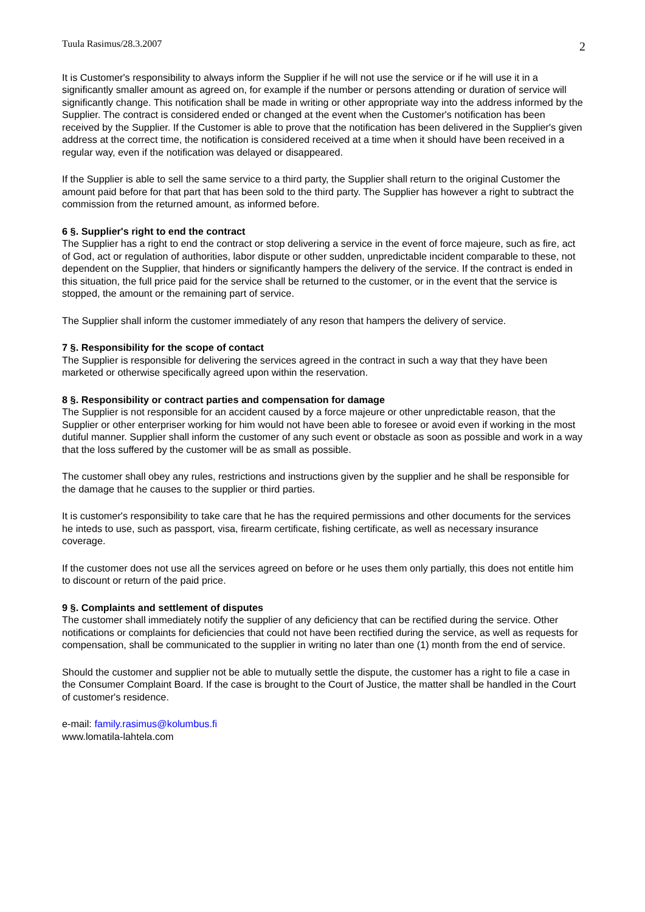Tuula Rasimus/28.3.2007 2
It is Customer's responsibility to always inform the Supplier if he will not use the service or if he will use it in a significantly smaller amount as agreed on, for example if the number or persons attending or duration of service will significantly change. This notification shall be made in writing or other appropriate way into the address informed by the Supplier. The contract is considered ended or changed at the event when the Customer's notification has been received by the Supplier. If the Customer is able to prove that the notification has been delivered in the Supplier's given address at the correct time, the notification is considered received at a time when it should have been received in a regular way, even if the notification was delayed or disappeared.
If the Supplier is able to sell the same service to a third party, the Supplier shall return to the original Customer the amount paid before for that part that has been sold to the third party. The Supplier has however a right to subtract the commission from the returned amount, as informed before.
6 §. Supplier's right to end the contract
The Supplier has a right to end the contract or stop delivering a service in the event of force majeure, such as fire, act of God, act or regulation of authorities, labor dispute or other sudden, unpredictable incident comparable to these, not dependent on the Supplier, that hinders or significantly hampers the delivery of the service. If the contract is ended in this situation, the full price paid for the service shall be returned to the customer, or in the event that the service is stopped, the amount or the remaining part of service.
The Supplier shall inform the customer immediately of any reson that hampers the delivery of service.
7 §. Responsibility for the scope of contact
The Supplier is responsible for delivering the services agreed in the contract in such a way that they have been marketed or otherwise specifically agreed upon within the reservation.
8 §. Responsibility or contract parties and compensation for damage
The Supplier is not responsible for an accident caused by a force majeure or other unpredictable reason, that the Supplier or other enterpriser working for him would not have been able to foresee or avoid even if working in the most dutiful manner. Supplier shall inform the customer of any such event or obstacle as soon as possible and work in a way that the loss suffered by the customer will be as small as possible.
The customer shall obey any rules, restrictions and instructions given by the supplier and he shall be responsible for the damage that he causes to the supplier or third parties.
It is customer's responsibility to take care that he has the required permissions and other documents for the services he inteds to use, such as passport, visa, firearm certificate, fishing certificate, as well as necessary insurance coverage.
If the customer does not use all the services agreed on before or he uses them only partially, this does not entitle him to discount or return of the paid price.
9 §. Complaints and settlement of disputes
The customer shall immediately notify the supplier of any deficiency that can be rectified during the service. Other notifications or complaints for deficiencies that could not have been rectified during the service, as well as requests for compensation, shall be communicated to the supplier in writing no later than one (1) month from the end of service.
Should the customer and supplier not be able to mutually settle the dispute, the customer has a right to file a case in the Consumer Complaint Board. If the case is brought to the Court of Justice, the matter shall be handled in the Court of customer's residence.
e-mail: family.rasimus@kolumbus.fi
www.lomatila-lahtela.com